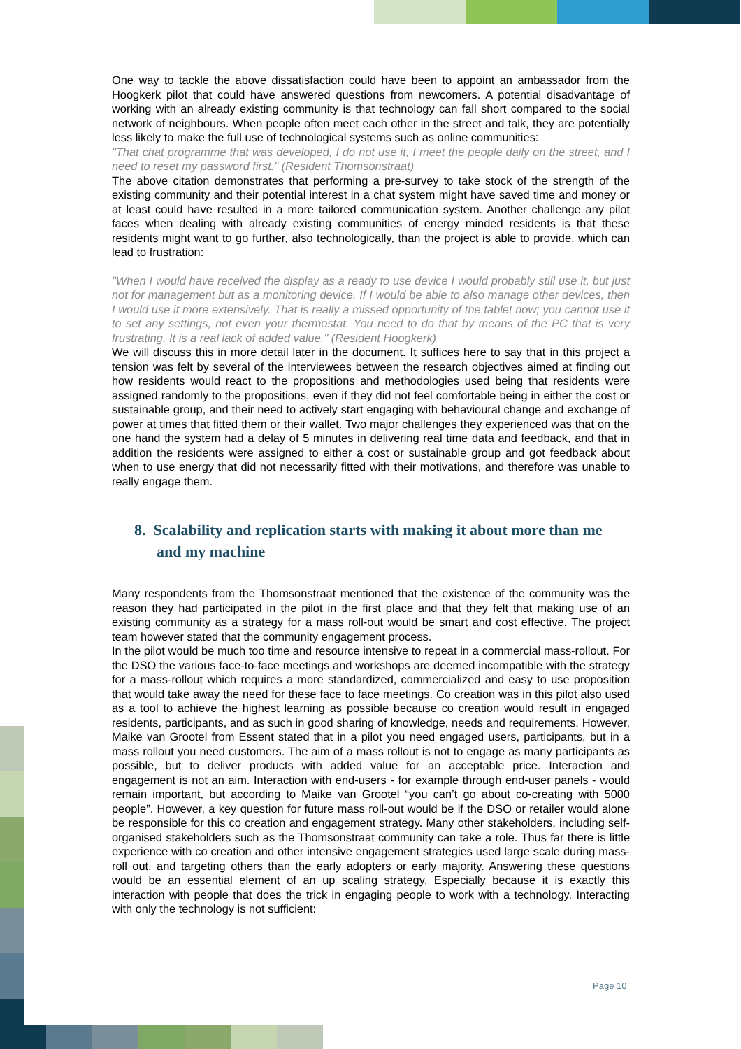One way to tackle the above dissatisfaction could have been to appoint an ambassador from the Hoogkerk pilot that could have answered questions from newcomers. A potential disadvantage of working with an already existing community is that technology can fall short compared to the social network of neighbours. When people often meet each other in the street and talk, they are potentially less likely to make the full use of technological systems such as online communities:
"That chat programme that was developed, I do not use it, I meet the people daily on the street, and I need to reset my password first." (Resident Thomsonstraat)
The above citation demonstrates that performing a pre-survey to take stock of the strength of the existing community and their potential interest in a chat system might have saved time and money or at least could have resulted in a more tailored communication system. Another challenge any pilot faces when dealing with already existing communities of energy minded residents is that these residents might want to go further, also technologically, than the project is able to provide, which can lead to frustration:
"When I would have received the display as a ready to use device I would probably still use it, but just not for management but as a monitoring device. If I would be able to also manage other devices, then I would use it more extensively. That is really a missed opportunity of the tablet now; you cannot use it to set any settings, not even your thermostat. You need to do that by means of the PC that is very frustrating. It is a real lack of added value." (Resident Hoogkerk)
We will discuss this in more detail later in the document. It suffices here to say that in this project a tension was felt by several of the interviewees between the research objectives aimed at finding out how residents would react to the propositions and methodologies used being that residents were assigned randomly to the propositions, even if they did not feel comfortable being in either the cost or sustainable group, and their need to actively start engaging with behavioural change and exchange of power at times that fitted them or their wallet. Two major challenges they experienced was that on the one hand the system had a delay of 5 minutes in delivering real time data and feedback, and that in addition the residents were assigned to either a cost or sustainable group and got feedback about when to use energy that did not necessarily fitted with their motivations, and therefore was unable to really engage them.
8. Scalability and replication starts with making it about more than me and my machine
Many respondents from the Thomsonstraat mentioned that the existence of the community was the reason they had participated in the pilot in the first place and that they felt that making use of an existing community as a strategy for a mass roll-out would be smart and cost effective. The project team however stated that the community engagement process.
In the pilot would be much too time and resource intensive to repeat in a commercial mass-rollout. For the DSO the various face-to-face meetings and workshops are deemed incompatible with the strategy for a mass-rollout which requires a more standardized, commercialized and easy to use proposition that would take away the need for these face to face meetings. Co creation was in this pilot also used as a tool to achieve the highest learning as possible because co creation would result in engaged residents, participants, and as such in good sharing of knowledge, needs and requirements. However, Maike van Grootel from Essent stated that in a pilot you need engaged users, participants, but in a mass rollout you need customers. The aim of a mass rollout is not to engage as many participants as possible, but to deliver products with added value for an acceptable price. Interaction and engagement is not an aim. Interaction with end-users - for example through end-user panels - would remain important, but according to Maike van Grootel “you can’t go about co-creating with 5000 people”. However, a key question for future mass roll-out would be if the DSO or retailer would alone be responsible for this co creation and engagement strategy. Many other stakeholders, including self-organised stakeholders such as the Thomsonstraat community can take a role. Thus far there is little experience with co creation and other intensive engagement strategies used large scale during mass-roll out, and targeting others than the early adopters or early majority. Answering these questions would be an essential element of an up scaling strategy. Especially because it is exactly this interaction with people that does the trick in engaging people to work with a technology. Interacting with only the technology is not sufficient:
Page 10